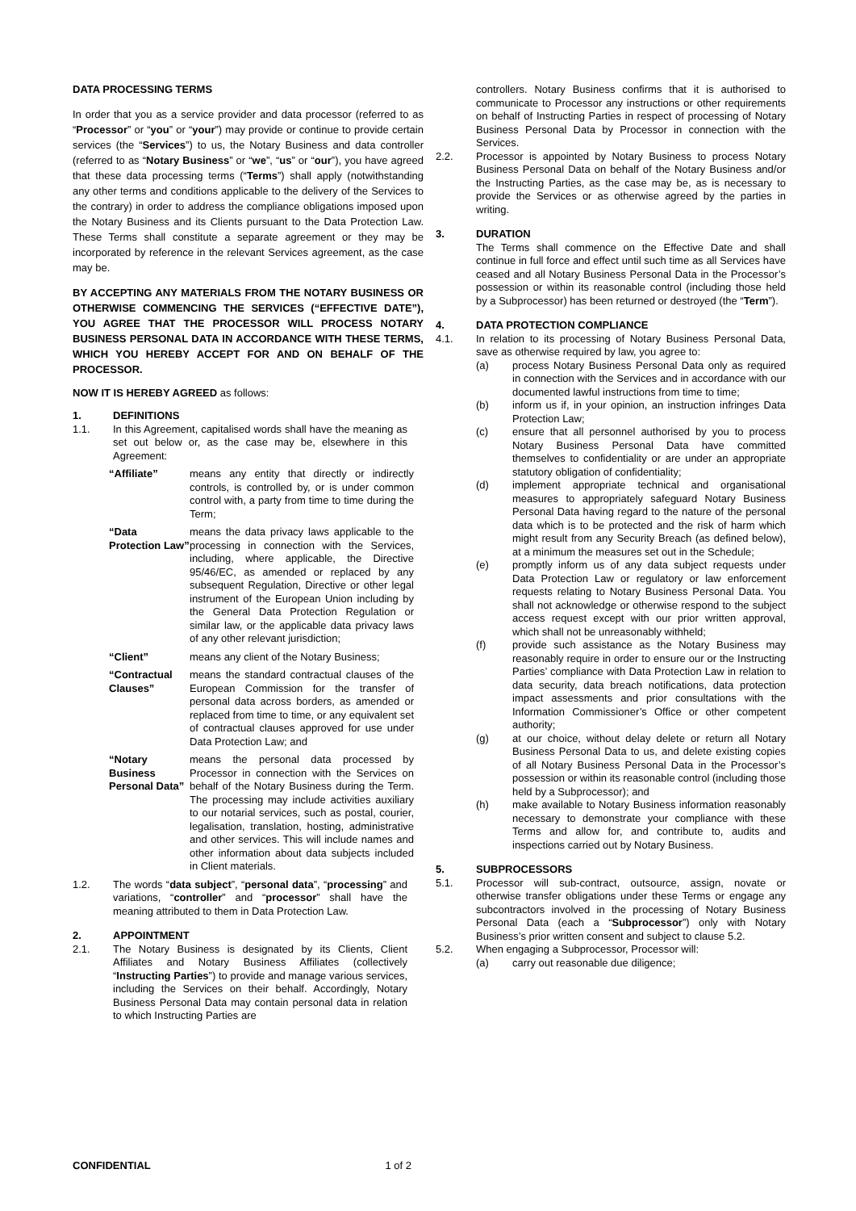DATA PROCESSING TERMS
In order that you as a service provider and data processor (referred to as “Processor” or “you” or “your”) may provide or continue to provide certain services (the “Services”) to us, the Notary Business and data controller (referred to as “Notary Business” or “we”, “us” or “our”), you have agreed that these data processing terms (“Terms”) shall apply (notwithstanding any other terms and conditions applicable to the delivery of the Services to the contrary) in order to address the compliance obligations imposed upon the Notary Business and its Clients pursuant to the Data Protection Law. These Terms shall constitute a separate agreement or they may be incorporated by reference in the relevant Services agreement, as the case may be.
BY ACCEPTING ANY MATERIALS FROM THE NOTARY BUSINESS OR OTHERWISE COMMENCING THE SERVICES (“EFFECTIVE DATE”), YOU AGREE THAT THE PROCESSOR WILL PROCESS NOTARY BUSINESS PERSONAL DATA IN ACCORDANCE WITH THESE TERMS, WHICH YOU HEREBY ACCEPT FOR AND ON BEHALF OF THE PROCESSOR.
NOW IT IS HEREBY AGREED as follows:
1. DEFINITIONS
1.1. In this Agreement, capitalised words shall have the meaning as set out below or, as the case may be, elsewhere in this Agreement:
“Affiliate” means any entity that directly or indirectly controls, is controlled by, or is under common control with, a party from time to time during the Term;
“Data Protection Law” means the data privacy laws applicable to the processing in connection with the Services, including, where applicable, the Directive 95/46/EC, as amended or replaced by any subsequent Regulation, Directive or other legal instrument of the European Union including by the General Data Protection Regulation or similar law, or the applicable data privacy laws of any other relevant jurisdiction;
“Client” means any client of the Notary Business;
“Contractual Clauses” means the standard contractual clauses of the European Commission for the transfer of personal data across borders, as amended or replaced from time to time, or any equivalent set of contractual clauses approved for use under Data Protection Law; and
“Notary Business Personal Data” means the personal data processed by Processor in connection with the Services on behalf of the Notary Business during the Term. The processing may include activities auxiliary to our notarial services, such as postal, courier, legalisation, translation, hosting, administrative and other services. This will include names and other information about data subjects included in Client materials.
1.2. The words “data subject”, “personal data”, “processing” and variations, “controller” and “processor” shall have the meaning attributed to them in Data Protection Law.
2. APPOINTMENT
2.1. The Notary Business is designated by its Clients, Client Affiliates and Notary Business Affiliates (collectively “Instructing Parties”) to provide and manage various services, including the Services on their behalf. Accordingly, Notary Business Personal Data may contain personal data in relation to which Instructing Parties are
controllers. Notary Business confirms that it is authorised to communicate to Processor any instructions or other requirements on behalf of Instructing Parties in respect of processing of Notary Business Personal Data by Processor in connection with the Services.
2.2. Processor is appointed by Notary Business to process Notary Business Personal Data on behalf of the Notary Business and/or the Instructing Parties, as the case may be, as is necessary to provide the Services or as otherwise agreed by the parties in writing.
3. DURATION
The Terms shall commence on the Effective Date and shall continue in full force and effect until such time as all Services have ceased and all Notary Business Personal Data in the Processor’s possession or within its reasonable control (including those held by a Subprocessor) has been returned or destroyed (the “Term”).
4. DATA PROTECTION COMPLIANCE
4.1. In relation to its processing of Notary Business Personal Data, save as otherwise required by law, you agree to:
(a) process Notary Business Personal Data only as required in connection with the Services and in accordance with our documented lawful instructions from time to time;
(b) inform us if, in your opinion, an instruction infringes Data Protection Law;
(c) ensure that all personnel authorised by you to process Notary Business Personal Data have committed themselves to confidentiality or are under an appropriate statutory obligation of confidentiality;
(d) implement appropriate technical and organisational measures to appropriately safeguard Notary Business Personal Data having regard to the nature of the personal data which is to be protected and the risk of harm which might result from any Security Breach (as defined below), at a minimum the measures set out in the Schedule;
(e) promptly inform us of any data subject requests under Data Protection Law or regulatory or law enforcement requests relating to Notary Business Personal Data. You shall not acknowledge or otherwise respond to the subject access request except with our prior written approval, which shall not be unreasonably withheld;
(f) provide such assistance as the Notary Business may reasonably require in order to ensure our or the Instructing Parties’ compliance with Data Protection Law in relation to data security, data breach notifications, data protection impact assessments and prior consultations with the Information Commissioner’s Office or other competent authority;
(g) at our choice, without delay delete or return all Notary Business Personal Data to us, and delete existing copies of all Notary Business Personal Data in the Processor’s possession or within its reasonable control (including those held by a Subprocessor); and
(h) make available to Notary Business information reasonably necessary to demonstrate your compliance with these Terms and allow for, and contribute to, audits and inspections carried out by Notary Business.
5. SUBPROCESSORS
5.1. Processor will sub-contract, outsource, assign, novate or otherwise transfer obligations under these Terms or engage any subcontractors involved in the processing of Notary Business Personal Data (each a “Subprocessor”) only with Notary Business’s prior written consent and subject to clause 5.2.
5.2. When engaging a Subprocessor, Processor will:
(a) carry out reasonable due diligence;
CONFIDENTIAL 1 of 2